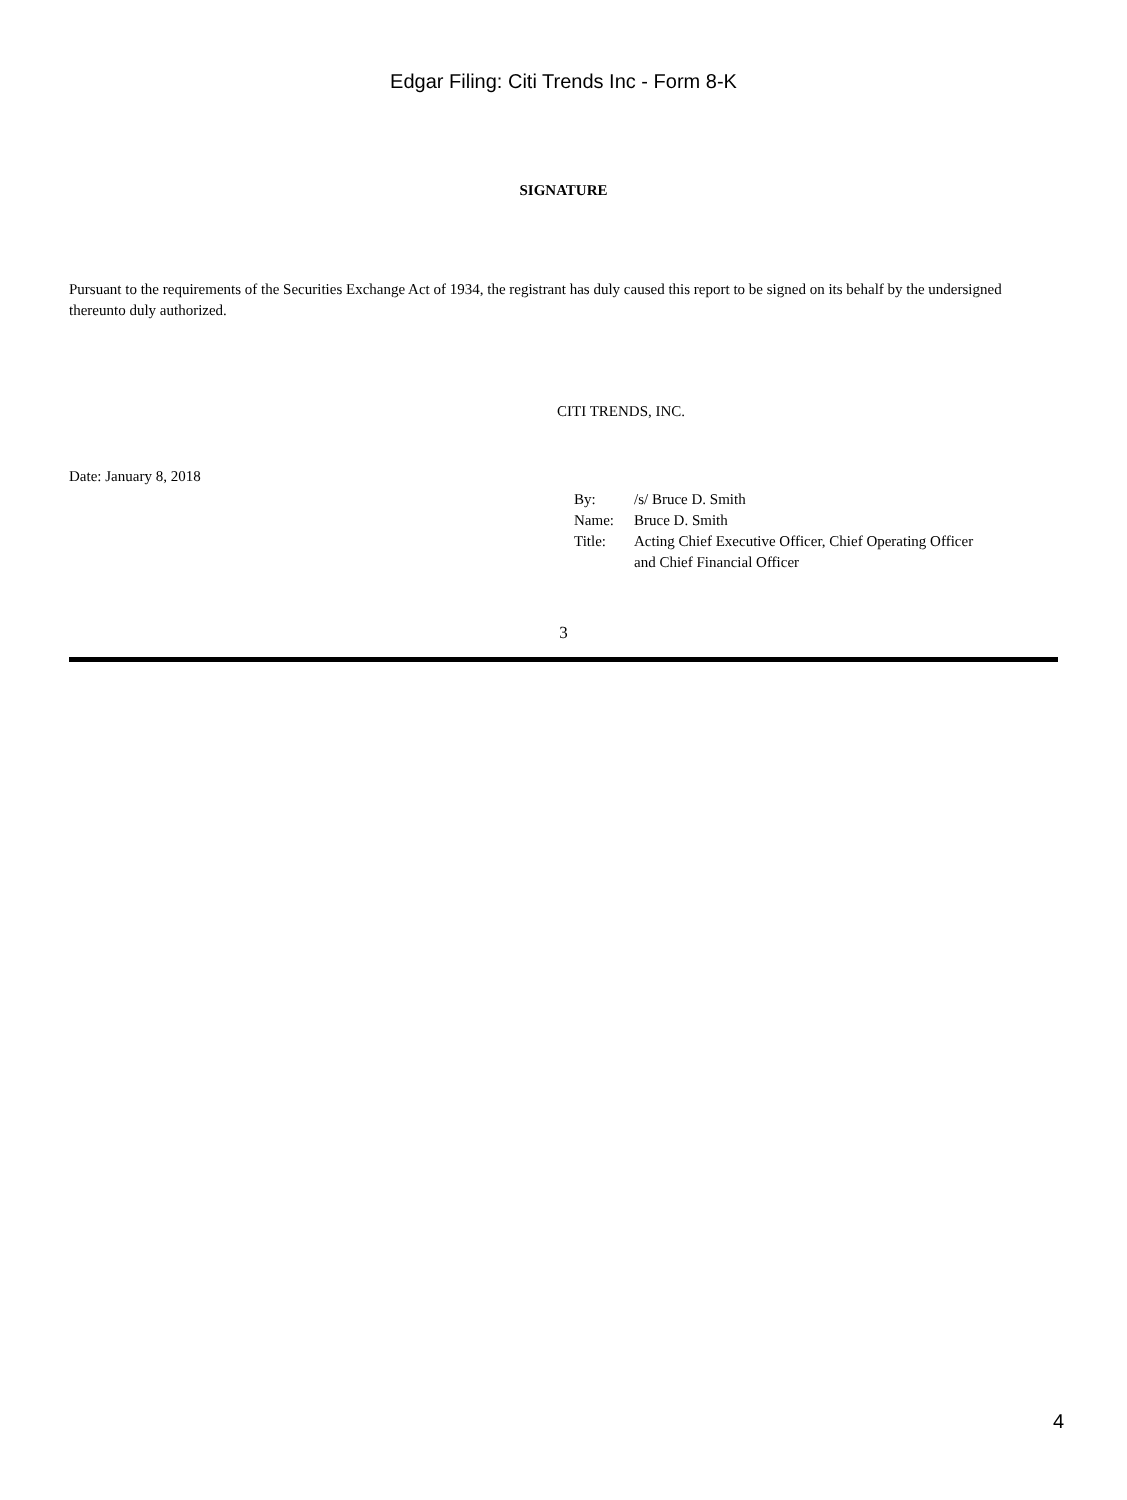Edgar Filing: Citi Trends Inc - Form 8-K
SIGNATURE
Pursuant to the requirements of the Securities Exchange Act of 1934, the registrant has duly caused this report to be signed on its behalf by the undersigned thereunto duly authorized.
CITI TRENDS, INC.
Date: January 8, 2018
| By: | /s/ Bruce D. Smith |
| Name: | Bruce D. Smith |
| Title: | Acting Chief Executive Officer, Chief Operating Officer and Chief Financial Officer |
3
4